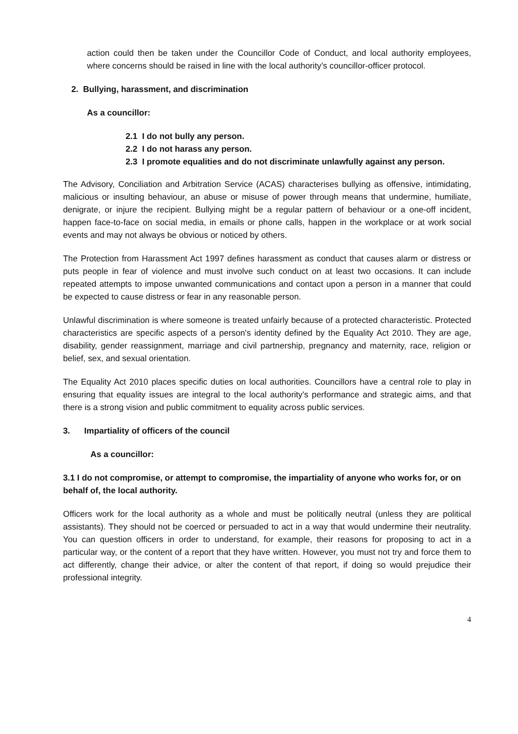action could then be taken under the Councillor Code of Conduct, and local authority employees, where concerns should be raised in line with the local authority’s councillor-officer protocol.
2. Bullying, harassment, and discrimination
As a councillor:
2.1 I do not bully any person.
2.2 I do not harass any person.
2.3 I promote equalities and do not discriminate unlawfully against any person.
The Advisory, Conciliation and Arbitration Service (ACAS) characterises bullying as offensive, intimidating, malicious or insulting behaviour, an abuse or misuse of power through means that undermine, humiliate, denigrate, or injure the recipient. Bullying might be a regular pattern of behaviour or a one-off incident, happen face-to-face on social media, in emails or phone calls, happen in the workplace or at work social events and may not always be obvious or noticed by others.
The Protection from Harassment Act 1997 defines harassment as conduct that causes alarm or distress or puts people in fear of violence and must involve such conduct on at least two occasions. It can include repeated attempts to impose unwanted communications and contact upon a person in a manner that could be expected to cause distress or fear in any reasonable person.
Unlawful discrimination is where someone is treated unfairly because of a protected characteristic. Protected characteristics are specific aspects of a person's identity defined by the Equality Act 2010. They are age, disability, gender reassignment, marriage and civil partnership, pregnancy and maternity, race, religion or belief, sex, and sexual orientation.
The Equality Act 2010 places specific duties on local authorities. Councillors have a central role to play in ensuring that equality issues are integral to the local authority's performance and strategic aims, and that there is a strong vision and public commitment to equality across public services.
3. Impartiality of officers of the council
As a councillor:
3.1 I do not compromise, or attempt to compromise, the impartiality of anyone who works for, or on behalf of, the local authority.
Officers work for the local authority as a whole and must be politically neutral (unless they are political assistants). They should not be coerced or persuaded to act in a way that would undermine their neutrality. You can question officers in order to understand, for example, their reasons for proposing to act in a particular way, or the content of a report that they have written. However, you must not try and force them to act differently, change their advice, or alter the content of that report, if doing so would prejudice their professional integrity.
4